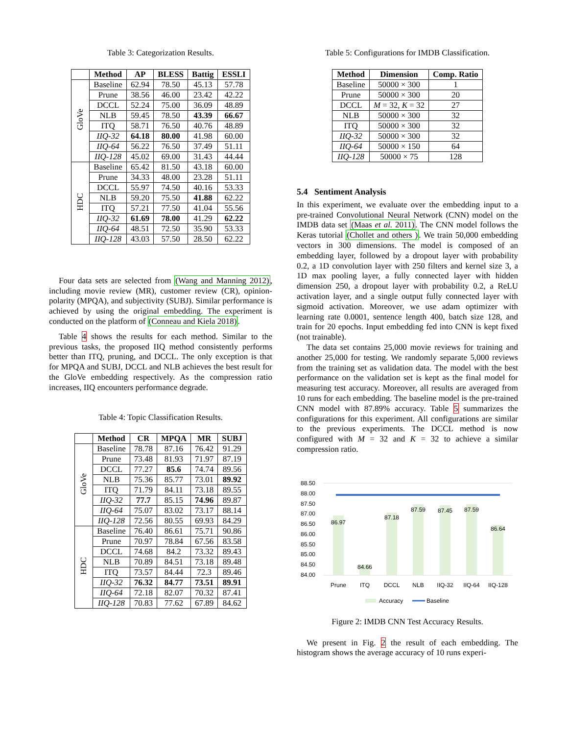Table 3: Categorization Results.
| | Method | AP | BLESS | Battig | ESSLI |
| --- | --- | --- | --- | --- | --- |
| GloVe | Baseline | 62.94 | 78.50 | 45.13 | 57.78 |
| | Prune | 38.56 | 46.00 | 23.42 | 42.22 |
| | DCCL | 52.24 | 75.00 | 36.09 | 48.89 |
| | NLB | 59.45 | 78.50 | 43.39 | 66.67 |
| | ITQ | 58.71 | 76.50 | 40.76 | 48.89 |
| | IIQ-32 | 64.18 | 80.00 | 41.98 | 60.00 |
| | IIQ-64 | 56.22 | 76.50 | 37.49 | 51.11 |
| | IIQ-128 | 45.02 | 69.00 | 31.43 | 44.44 |
| HDC | Baseline | 65.42 | 81.50 | 43.18 | 60.00 |
| | Prune | 34.33 | 48.00 | 23.28 | 51.11 |
| | DCCL | 55.97 | 74.50 | 40.16 | 53.33 |
| | NLB | 59.20 | 75.50 | 41.88 | 62.22 |
| | ITQ | 57.21 | 77.50 | 41.04 | 55.56 |
| | IIQ-32 | 61.69 | 78.00 | 41.29 | 62.22 |
| | IIQ-64 | 48.51 | 72.50 | 35.90 | 53.33 |
| | IIQ-128 | 43.03 | 57.50 | 28.50 | 62.22 |
Four data sets are selected from (Wang and Manning 2012), including movie review (MR), customer review (CR), opinion-polarity (MPQA), and subjectivity (SUBJ). Similar performance is achieved by using the original embedding. The experiment is conducted on the platform of (Conneau and Kiela 2018).
Table 4 shows the results for each method. Similar to the previous tasks, the proposed IIQ method consistently performs better than ITQ, pruning, and DCCL. The only exception is that for MPQA and SUBJ, DCCL and NLB achieves the best result for the GloVe embedding respectively. As the compression ratio increases, IIQ encounters performance degrade.
Table 4: Topic Classification Results.
| | Method | CR | MPQA | MR | SUBJ |
| --- | --- | --- | --- | --- | --- |
| GloVe | Baseline | 78.78 | 87.16 | 76.42 | 91.29 |
| | Prune | 73.48 | 81.93 | 71.97 | 87.19 |
| | DCCL | 77.27 | 85.6 | 74.74 | 89.56 |
| | NLB | 75.36 | 85.77 | 73.01 | 89.92 |
| | ITQ | 71.79 | 84.11 | 73.18 | 89.55 |
| | IIQ-32 | 77.7 | 85.15 | 74.96 | 89.87 |
| | IIQ-64 | 75.07 | 83.02 | 73.17 | 88.14 |
| | IIQ-128 | 72.56 | 80.55 | 69.93 | 84.29 |
| HDC | Baseline | 76.40 | 86.61 | 75.71 | 90.86 |
| | Prune | 70.97 | 78.84 | 67.56 | 83.58 |
| | DCCL | 74.68 | 84.2 | 73.32 | 89.43 |
| | NLB | 70.89 | 84.51 | 73.18 | 89.48 |
| | ITQ | 73.57 | 84.44 | 72.3 | 89.46 |
| | IIQ-32 | 76.32 | 84.77 | 73.51 | 89.91 |
| | IIQ-64 | 72.18 | 82.07 | 70.32 | 87.41 |
| | IIQ-128 | 70.83 | 77.62 | 67.89 | 84.62 |
Table 5: Configurations for IMDB Classification.
| Method | Dimension | Comp. Ratio |
| --- | --- | --- |
| Baseline | 50000 × 300 | 1 |
| Prune | 50000 × 300 | 20 |
| DCCL | M = 32, K = 32 | 27 |
| NLB | 50000 × 300 | 32 |
| ITQ | 50000 × 300 | 32 |
| IIQ-32 | 50000 × 300 | 32 |
| IIQ-64 | 50000 × 150 | 64 |
| IIQ-128 | 50000 × 75 | 128 |
5.4 Sentiment Analysis
In this experiment, we evaluate over the embedding input to a pre-trained Convolutional Neural Network (CNN) model on the IMDB data set (Maas et al. 2011). The CNN model follows the Keras tutorial (Chollet and others ). We train 50,000 embedding vectors in 300 dimensions. The model is composed of an embedding layer, followed by a dropout layer with probability 0.2, a 1D convolution layer with 250 filters and kernel size 3, a 1D max pooling layer, a fully connected layer with hidden dimension 250, a dropout layer with probability 0.2, a ReLU activation layer, and a single output fully connected layer with sigmoid activation. Moreover, we use adam optimizer with learning rate 0.0001, sentence length 400, batch size 128, and train for 20 epochs. Input embedding fed into CNN is kept fixed (not trainable).
The data set contains 25,000 movie reviews for training and another 25,000 for testing. We randomly separate 5,000 reviews from the training set as validation data. The model with the best performance on the validation set is kept as the final model for measuring test accuracy. Moreover, all results are averaged from 10 runs for each embedding. The baseline model is the pre-trained CNN model with 87.89% accuracy. Table 5 summarizes the configurations for this experiment. All configurations are similar to the previous experiments. The DCCL method is now configured with M = 32 and K = 32 to achieve a similar compression ratio.
88.50
88.00
87.50
87.00
86.50
86.00
85.50
85.00
84.50
84.00
86.97
84.66
87.18
87.59
87.45
87.59
86.64
Prune
ITQ
DCCL
NLB
IIQ-32
IIQ-64
IIQ-128
Accuracy
Baseline
Figure 2: IMDB CNN Test Accuracy Results.
We present in Fig. 2 the result of each embedding. The histogram shows the average accuracy of 10 runs experi-